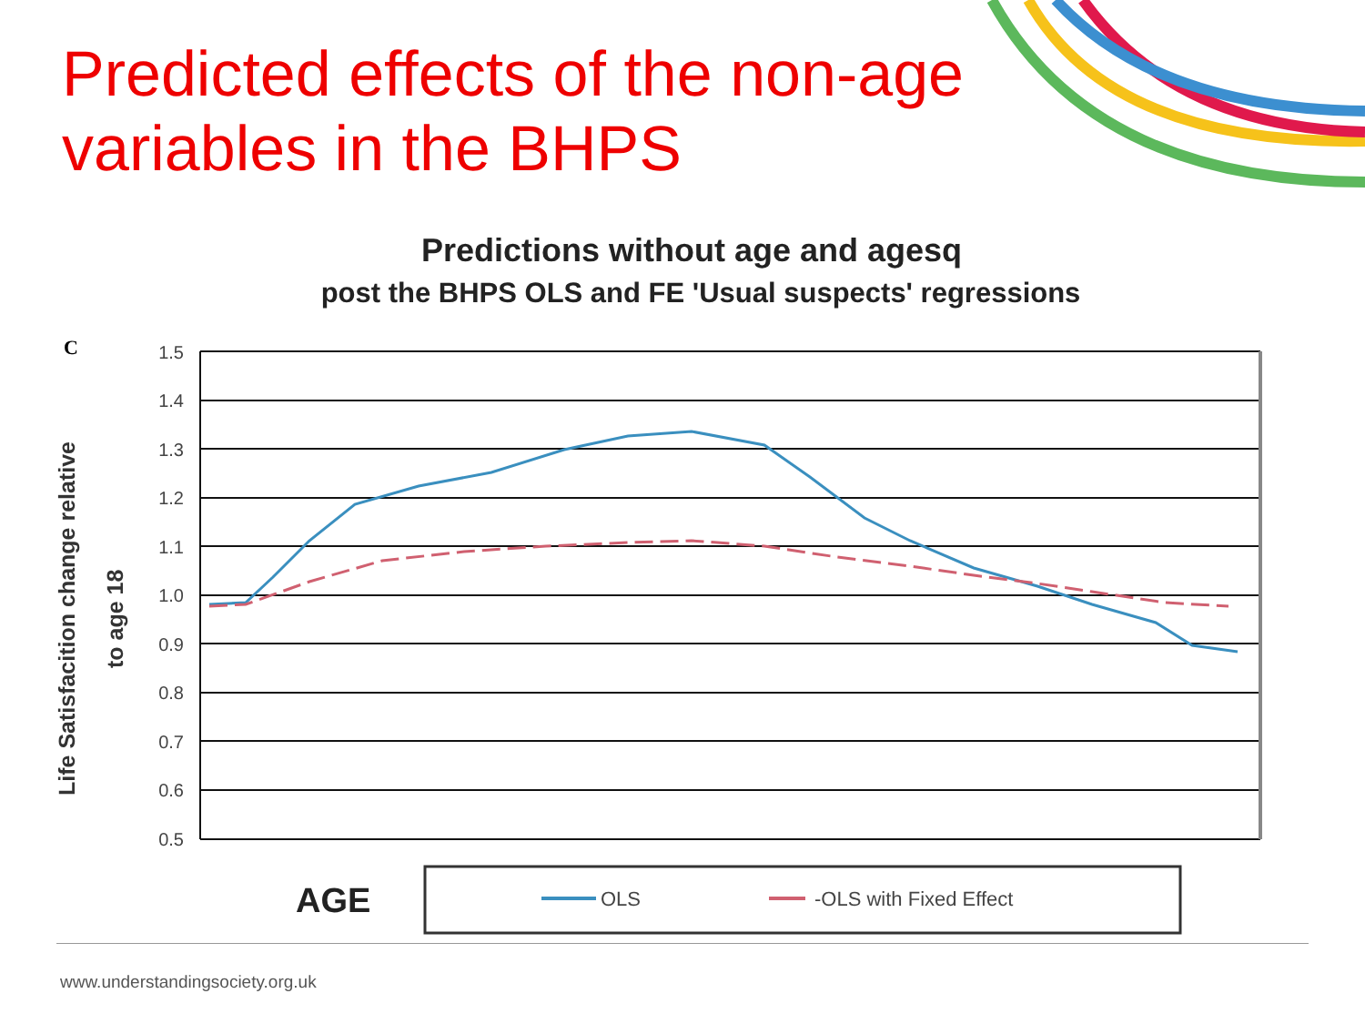Predicted effects of the non-age variables in the BHPS
Predictions without age and agesq
post the BHPS OLS and FE 'Usual suspects' regressions
C
Life Satisfacition change relative
to age 18
1.5
1.4
1.3
1.2
1.1
1.0
0.9
0.8
0.7
0.6
0.5
AGE
OLS
-OLS with Fixed Effect
www.understandingsociety.org.uk